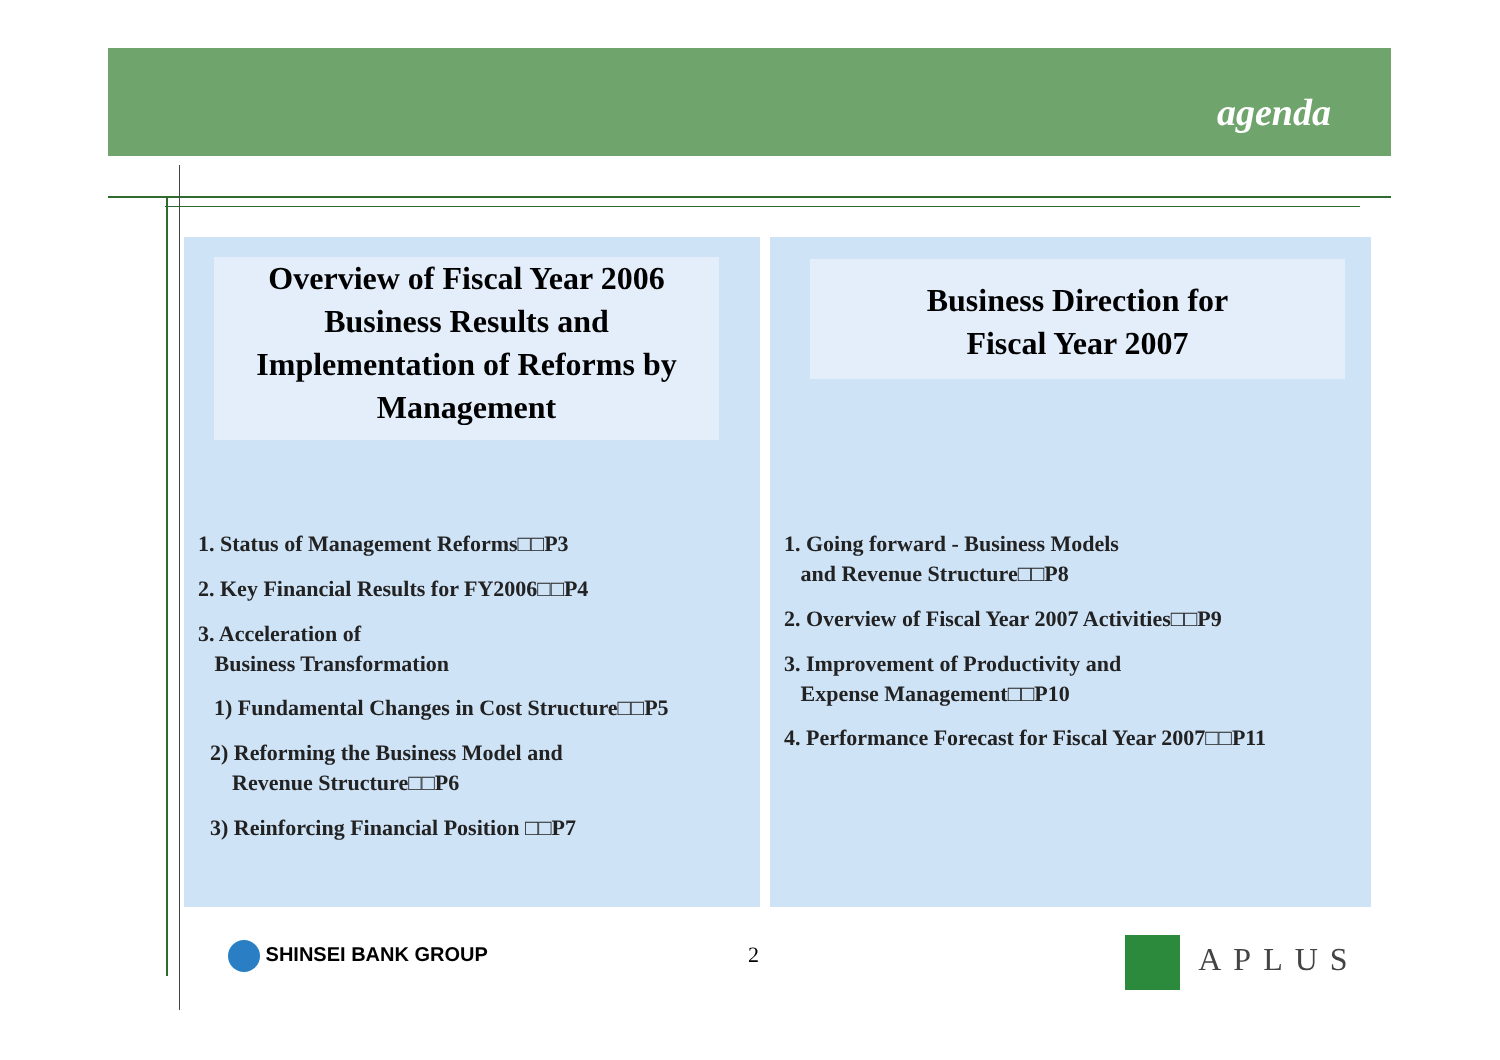agenda
Overview of Fiscal Year 2006
Business Results and
Implementation of Reforms by
Management
1. Status of Management Reforms□□P3
2. Key Financial Results for FY2006□□P4
3. Acceleration of
Business Transformation
1) Fundamental Changes in Cost Structure□□P5
2) Reforming the Business Model and
Revenue Structure□□P6
3) Reinforcing Financial Position □□P7
Business Direction for
Fiscal Year 2007
1. Going forward - Business Models
and Revenue Structure□□P8
2. Overview of Fiscal Year 2007 Activities□□P9
3. Improvement of Productivity and
Expense Management□□P10
4. Performance Forecast for Fiscal Year 2007□□P11
SHINSEI BANK GROUP 2 APLUS